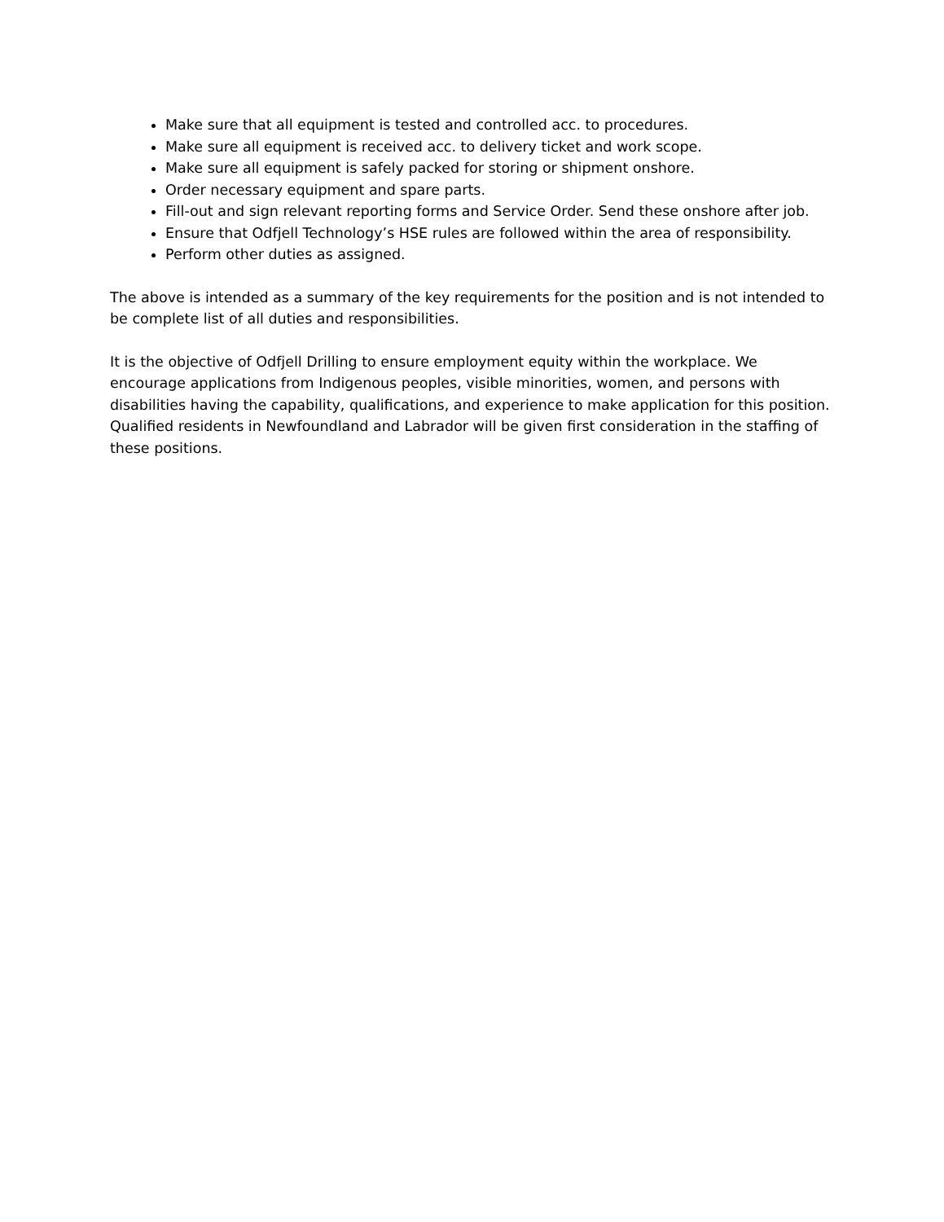Make sure that all equipment is tested and controlled acc. to procedures.
Make sure all equipment is received acc. to delivery ticket and work scope.
Make sure all equipment is safely packed for storing or shipment onshore.
Order necessary equipment and spare parts.
Fill-out and sign relevant reporting forms and Service Order. Send these onshore after job.
Ensure that Odfjell Technology’s HSE rules are followed within the area of responsibility.
Perform other duties as assigned.
The above is intended as a summary of the key requirements for the position and is not intended to be complete list of all duties and responsibilities.
It is the objective of Odfjell Drilling to ensure employment equity within the workplace. We encourage applications from Indigenous peoples, visible minorities, women, and persons with disabilities having the capability, qualifications, and experience to make application for this position. Qualified residents in Newfoundland and Labrador will be given first consideration in the staffing of these positions.